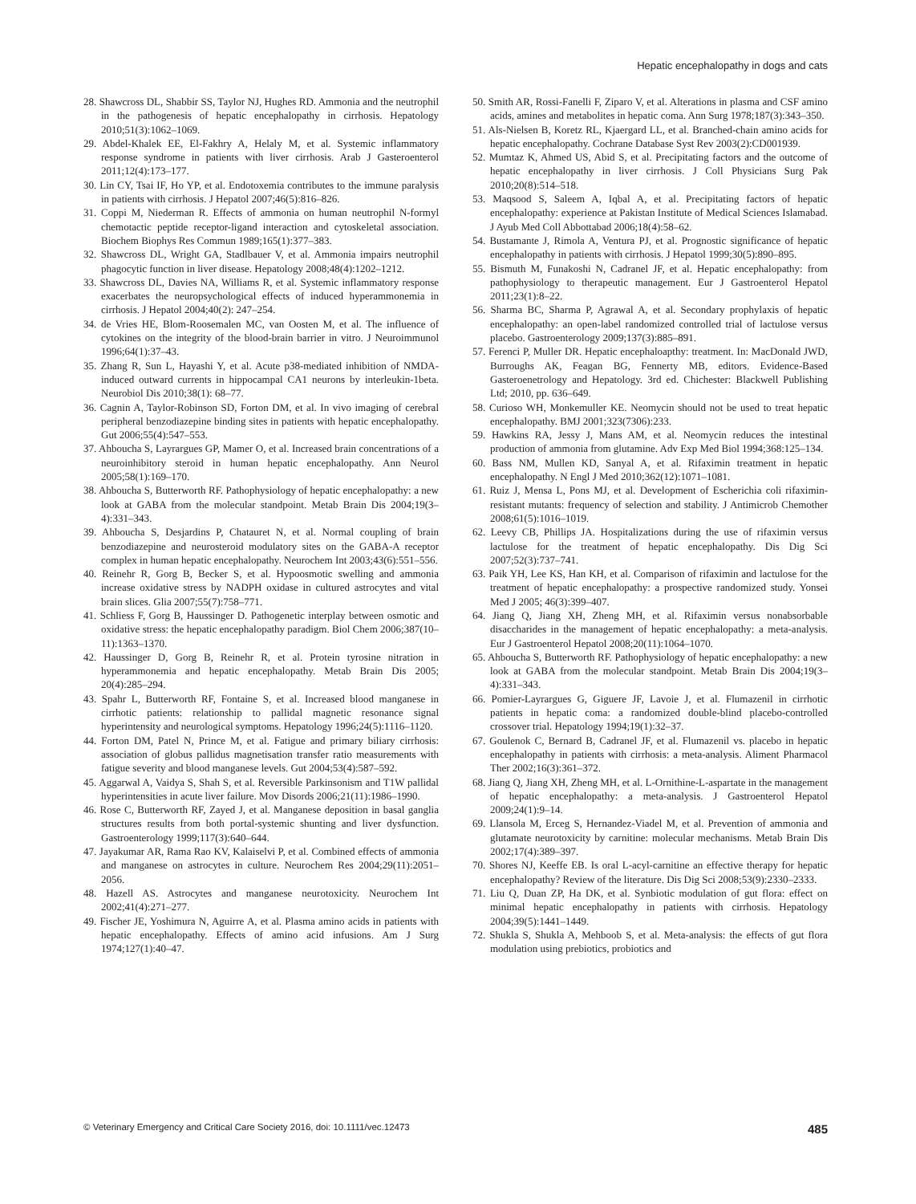Hepatic encephalopathy in dogs and cats
28. Shawcross DL, Shabbir SS, Taylor NJ, Hughes RD. Ammonia and the neutrophil in the pathogenesis of hepatic encephalopathy in cirrhosis. Hepatology 2010;51(3):1062–1069.
29. Abdel-Khalek EE, El-Fakhry A, Helaly M, et al. Systemic inflammatory response syndrome in patients with liver cirrhosis. Arab J Gasteroenterol 2011;12(4):173–177.
30. Lin CY, Tsai IF, Ho YP, et al. Endotoxemia contributes to the immune paralysis in patients with cirrhosis. J Hepatol 2007;46(5):816–826.
31. Coppi M, Niederman R. Effects of ammonia on human neutrophil N-formyl chemotactic peptide receptor-ligand interaction and cytoskeletal association. Biochem Biophys Res Commun 1989;165(1):377–383.
32. Shawcross DL, Wright GA, Stadlbauer V, et al. Ammonia impairs neutrophil phagocytic function in liver disease. Hepatology 2008;48(4):1202–1212.
33. Shawcross DL, Davies NA, Williams R, et al. Systemic inflammatory response exacerbates the neuropsychological effects of induced hyperammonemia in cirrhosis. J Hepatol 2004;40(2): 247–254.
34. de Vries HE, Blom-Roosemalen MC, van Oosten M, et al. The influence of cytokines on the integrity of the blood-brain barrier in vitro. J Neuroimmunol 1996;64(1):37–43.
35. Zhang R, Sun L, Hayashi Y, et al. Acute p38-mediated inhibition of NMDA-induced outward currents in hippocampal CA1 neurons by interleukin-1beta. Neurobiol Dis 2010;38(1): 68–77.
36. Cagnin A, Taylor-Robinson SD, Forton DM, et al. In vivo imaging of cerebral peripheral benzodiazepine binding sites in patients with hepatic encephalopathy. Gut 2006;55(4):547–553.
37. Ahboucha S, Layrargues GP, Mamer O, et al. Increased brain concentrations of a neuroinhibitory steroid in human hepatic encephalopathy. Ann Neurol 2005;58(1):169–170.
38. Ahboucha S, Butterworth RF. Pathophysiology of hepatic encephalopathy: a new look at GABA from the molecular standpoint. Metab Brain Dis 2004;19(3–4):331–343.
39. Ahboucha S, Desjardins P, Chatauret N, et al. Normal coupling of brain benzodiazepine and neurosteroid modulatory sites on the GABA-A receptor complex in human hepatic encephalopathy. Neurochem Int 2003;43(6):551–556.
40. Reinehr R, Gorg B, Becker S, et al. Hypoosmotic swelling and ammonia increase oxidative stress by NADPH oxidase in cultured astrocytes and vital brain slices. Glia 2007;55(7):758–771.
41. Schliess F, Gorg B, Haussinger D. Pathogenetic interplay between osmotic and oxidative stress: the hepatic encephalopathy paradigm. Biol Chem 2006;387(10–11):1363–1370.
42. Haussinger D, Gorg B, Reinehr R, et al. Protein tyrosine nitration in hyperammonemia and hepatic encephalopathy. Metab Brain Dis 2005; 20(4):285–294.
43. Spahr L, Butterworth RF, Fontaine S, et al. Increased blood manganese in cirrhotic patients: relationship to pallidal magnetic resonance signal hyperintensity and neurological symptoms. Hepatology 1996;24(5):1116–1120.
44. Forton DM, Patel N, Prince M, et al. Fatigue and primary biliary cirrhosis: association of globus pallidus magnetisation transfer ratio measurements with fatigue severity and blood manganese levels. Gut 2004;53(4):587–592.
45. Aggarwal A, Vaidya S, Shah S, et al. Reversible Parkinsonism and T1W pallidal hyperintensities in acute liver failure. Mov Disords 2006;21(11):1986–1990.
46. Rose C, Butterworth RF, Zayed J, et al. Manganese deposition in basal ganglia structures results from both portal-systemic shunting and liver dysfunction. Gastroenterology 1999;117(3):640–644.
47. Jayakumar AR, Rama Rao KV, Kalaiselvi P, et al. Combined effects of ammonia and manganese on astrocytes in culture. Neurochem Res 2004;29(11):2051–2056.
48. Hazell AS. Astrocytes and manganese neurotoxicity. Neurochem Int 2002;41(4):271–277.
49. Fischer JE, Yoshimura N, Aguirre A, et al. Plasma amino acids in patients with hepatic encephalopathy. Effects of amino acid infusions. Am J Surg 1974;127(1):40–47.
50. Smith AR, Rossi-Fanelli F, Ziparo V, et al. Alterations in plasma and CSF amino acids, amines and metabolites in hepatic coma. Ann Surg 1978;187(3):343–350.
51. Als-Nielsen B, Koretz RL, Kjaergard LL, et al. Branched-chain amino acids for hepatic encephalopathy. Cochrane Database Syst Rev 2003(2):CD001939.
52. Mumtaz K, Ahmed US, Abid S, et al. Precipitating factors and the outcome of hepatic encephalopathy in liver cirrhosis. J Coll Physicians Surg Pak 2010;20(8):514–518.
53. Maqsood S, Saleem A, Iqbal A, et al. Precipitating factors of hepatic encephalopathy: experience at Pakistan Institute of Medical Sciences Islamabad. J Ayub Med Coll Abbottabad 2006;18(4):58–62.
54. Bustamante J, Rimola A, Ventura PJ, et al. Prognostic significance of hepatic encephalopathy in patients with cirrhosis. J Hepatol 1999;30(5):890–895.
55. Bismuth M, Funakoshi N, Cadranel JF, et al. Hepatic encephalopathy: from pathophysiology to therapeutic management. Eur J Gastroenterol Hepatol 2011;23(1):8–22.
56. Sharma BC, Sharma P, Agrawal A, et al. Secondary prophylaxis of hepatic encephalopathy: an open-label randomized controlled trial of lactulose versus placebo. Gastroenterology 2009;137(3):885–891.
57. Ferenci P, Muller DR. Hepatic encephaloapthy: treatment. In: MacDonald JWD, Burroughs AK, Feagan BG, Fennerty MB, editors. Evidence-Based Gasteroenetrology and Hepatology. 3rd ed. Chichester: Blackwell Publishing Ltd; 2010, pp. 636–649.
58. Curioso WH, Monkemuller KE. Neomycin should not be used to treat hepatic encephalopathy. BMJ 2001;323(7306):233.
59. Hawkins RA, Jessy J, Mans AM, et al. Neomycin reduces the intestinal production of ammonia from glutamine. Adv Exp Med Biol 1994;368:125–134.
60. Bass NM, Mullen KD, Sanyal A, et al. Rifaximin treatment in hepatic encephalopathy. N Engl J Med 2010;362(12):1071–1081.
61. Ruiz J, Mensa L, Pons MJ, et al. Development of Escherichia coli rifaximin-resistant mutants: frequency of selection and stability. J Antimicrob Chemother 2008;61(5):1016–1019.
62. Leevy CB, Phillips JA. Hospitalizations during the use of rifaximin versus lactulose for the treatment of hepatic encephalopathy. Dis Dig Sci 2007;52(3):737–741.
63. Paik YH, Lee KS, Han KH, et al. Comparison of rifaximin and lactulose for the treatment of hepatic encephalopathy: a prospective randomized study. Yonsei Med J 2005; 46(3):399–407.
64. Jiang Q, Jiang XH, Zheng MH, et al. Rifaximin versus nonabsorbable disaccharides in the management of hepatic encephalopathy: a meta-analysis. Eur J Gastroenterol Hepatol 2008;20(11):1064–1070.
65. Ahboucha S, Butterworth RF. Pathophysiology of hepatic encephalopathy: a new look at GABA from the molecular standpoint. Metab Brain Dis 2004;19(3–4):331–343.
66. Pomier-Layrargues G, Giguere JF, Lavoie J, et al. Flumazenil in cirrhotic patients in hepatic coma: a randomized double-blind placebo-controlled crossover trial. Hepatology 1994;19(1):32–37.
67. Goulenok C, Bernard B, Cadranel JF, et al. Flumazenil vs. placebo in hepatic encephalopathy in patients with cirrhosis: a meta-analysis. Aliment Pharmacol Ther 2002;16(3):361–372.
68. Jiang Q, Jiang XH, Zheng MH, et al. L-Ornithine-L-aspartate in the management of hepatic encephalopathy: a meta-analysis. J Gastroenterol Hepatol 2009;24(1):9–14.
69. Llansola M, Erceg S, Hernandez-Viadel M, et al. Prevention of ammonia and glutamate neurotoxicity by carnitine: molecular mechanisms. Metab Brain Dis 2002;17(4):389–397.
70. Shores NJ, Keeffe EB. Is oral L-acyl-carnitine an effective therapy for hepatic encephalopathy? Review of the literature. Dis Dig Sci 2008;53(9):2330–2333.
71. Liu Q, Duan ZP, Ha DK, et al. Synbiotic modulation of gut flora: effect on minimal hepatic encephalopathy in patients with cirrhosis. Hepatology 2004;39(5):1441–1449.
72. Shukla S, Shukla A, Mehboob S, et al. Meta-analysis: the effects of gut flora modulation using prebiotics, probiotics and
© Veterinary Emergency and Critical Care Society 2016, doi: 10.1111/vec.12473 485